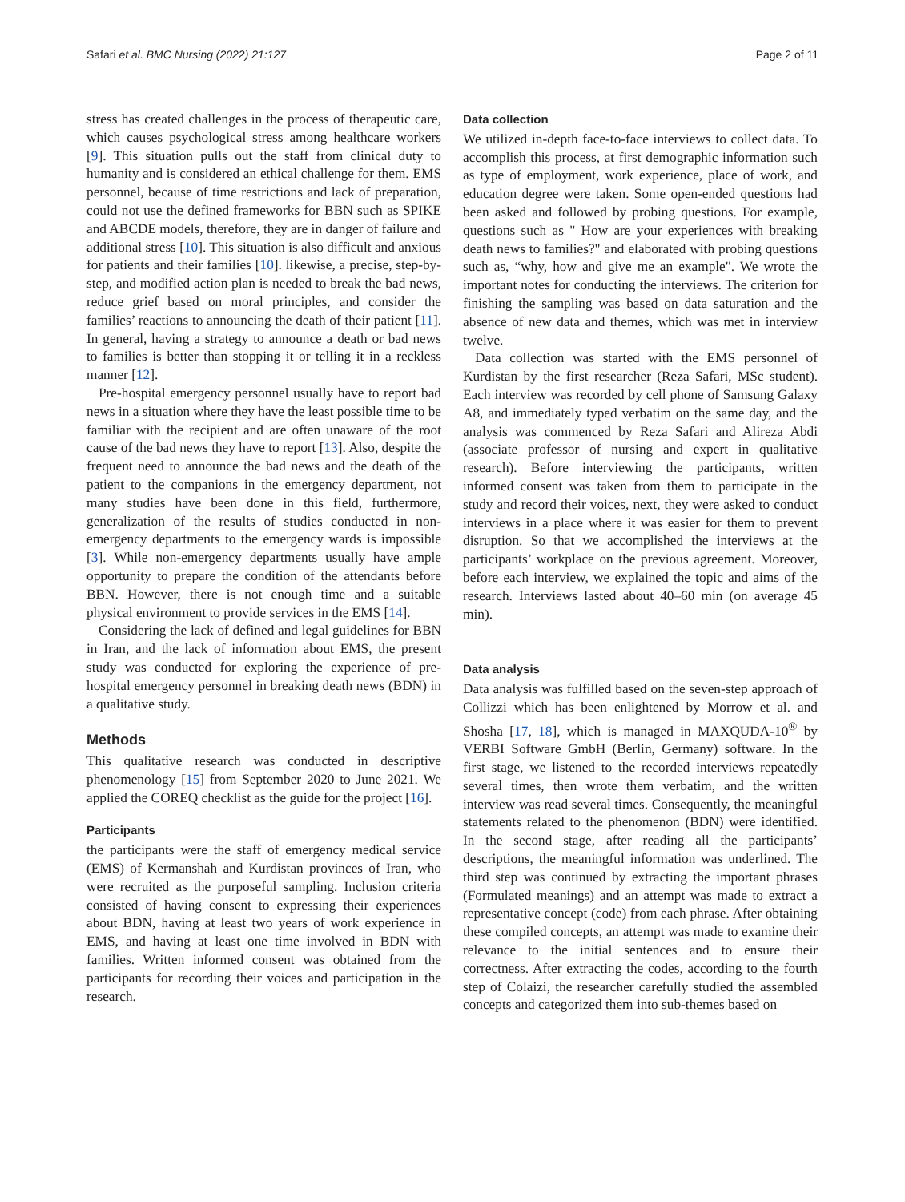Safari et al. BMC Nursing (2022) 21:127
Page 2 of 11
stress has created challenges in the process of therapeutic care, which causes psychological stress among healthcare workers [9]. This situation pulls out the staff from clinical duty to humanity and is considered an ethical challenge for them. EMS personnel, because of time restrictions and lack of preparation, could not use the defined frameworks for BBN such as SPIKE and ABCDE models, therefore, they are in danger of failure and additional stress [10]. This situation is also difficult and anxious for patients and their families [10]. likewise, a precise, step-by-step, and modified action plan is needed to break the bad news, reduce grief based on moral principles, and consider the families’ reactions to announcing the death of their patient [11]. In general, having a strategy to announce a death or bad news to families is better than stopping it or telling it in a reckless manner [12].
Pre-hospital emergency personnel usually have to report bad news in a situation where they have the least possible time to be familiar with the recipient and are often unaware of the root cause of the bad news they have to report [13]. Also, despite the frequent need to announce the bad news and the death of the patient to the companions in the emergency department, not many studies have been done in this field, furthermore, generalization of the results of studies conducted in non-emergency departments to the emergency wards is impossible [3]. While non-emergency departments usually have ample opportunity to prepare the condition of the attendants before BBN. However, there is not enough time and a suitable physical environment to provide services in the EMS [14].
Considering the lack of defined and legal guidelines for BBN in Iran, and the lack of information about EMS, the present study was conducted for exploring the experience of pre-hospital emergency personnel in breaking death news (BDN) in a qualitative study.
Methods
This qualitative research was conducted in descriptive phenomenology [15] from September 2020 to June 2021. We applied the COREQ checklist as the guide for the project [16].
Participants
the participants were the staff of emergency medical service (EMS) of Kermanshah and Kurdistan provinces of Iran, who were recruited as the purposeful sampling. Inclusion criteria consisted of having consent to expressing their experiences about BDN, having at least two years of work experience in EMS, and having at least one time involved in BDN with families. Written informed consent was obtained from the participants for recording their voices and participation in the research.
Data collection
We utilized in-depth face-to-face interviews to collect data. To accomplish this process, at first demographic information such as type of employment, work experience, place of work, and education degree were taken. Some open-ended questions had been asked and followed by probing questions. For example, questions such as " How are your experiences with breaking death news to families?" and elaborated with probing questions such as, “why, how and give me an example". We wrote the important notes for conducting the interviews. The criterion for finishing the sampling was based on data saturation and the absence of new data and themes, which was met in interview twelve.
Data collection was started with the EMS personnel of Kurdistan by the first researcher (Reza Safari, MSc student). Each interview was recorded by cell phone of Samsung Galaxy A8, and immediately typed verbatim on the same day, and the analysis was commenced by Reza Safari and Alireza Abdi (associate professor of nursing and expert in qualitative research). Before interviewing the participants, written informed consent was taken from them to participate in the study and record their voices, next, they were asked to conduct interviews in a place where it was easier for them to prevent disruption. So that we accomplished the interviews at the participants’ workplace on the previous agreement. Moreover, before each interview, we explained the topic and aims of the research. Interviews lasted about 40–60 min (on average 45 min).
Data analysis
Data analysis was fulfilled based on the seven-step approach of Collizzi which has been enlightened by Morrow et al. and Shosha [17, 18], which is managed in MAXQUDA-10<sup>®</sup> by VERBI Software GmbH (Berlin, Germany) software. In the first stage, we listened to the recorded interviews repeatedly several times, then wrote them verbatim, and the written interview was read several times. Consequently, the meaningful statements related to the phenomenon (BDN) were identified. In the second stage, after reading all the participants’ descriptions, the meaningful information was underlined. The third step was continued by extracting the important phrases (Formulated meanings) and an attempt was made to extract a representative concept (code) from each phrase. After obtaining these compiled concepts, an attempt was made to examine their relevance to the initial sentences and to ensure their correctness. After extracting the codes, according to the fourth step of Colaizi, the researcher carefully studied the assembled concepts and categorized them into sub-themes based on